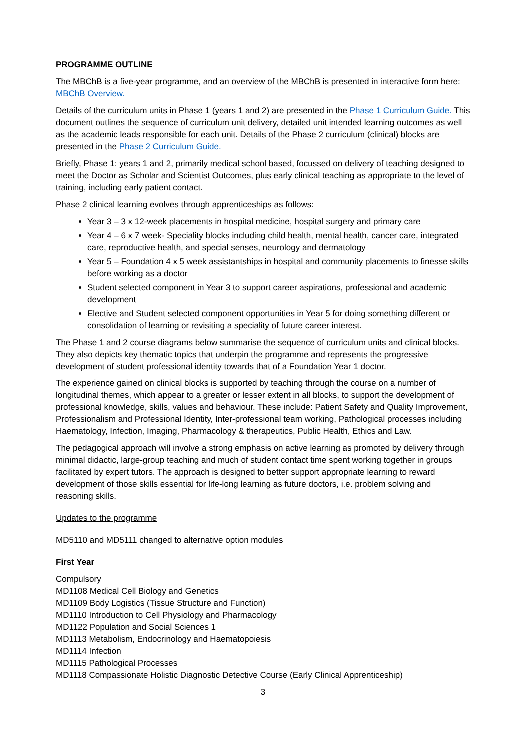PROGRAMME OUTLINE
The MBChB is a five-year programme, and an overview of the MBChB is presented in interactive form here: MBChB Overview.
Details of the curriculum units in Phase 1 (years 1 and 2) are presented in the Phase 1 Curriculum Guide. This document outlines the sequence of curriculum unit delivery, detailed unit intended learning outcomes as well as the academic leads responsible for each unit. Details of the Phase 2 curriculum (clinical) blocks are presented in the Phase 2 Curriculum Guide.
Briefly, Phase 1: years 1 and 2, primarily medical school based, focussed on delivery of teaching designed to meet the Doctor as Scholar and Scientist Outcomes, plus early clinical teaching as appropriate to the level of training, including early patient contact.
Phase 2 clinical learning evolves through apprenticeships as follows:
Year 3 – 3 x 12-week placements in hospital medicine, hospital surgery and primary care
Year 4 – 6 x 7 week- Speciality blocks including child health, mental health, cancer care, integrated care, reproductive health, and special senses, neurology and dermatology
Year 5 – Foundation 4 x 5 week assistantships in hospital and community placements to finesse skills before working as a doctor
Student selected component in Year 3 to support career aspirations, professional and academic development
Elective and Student selected component opportunities in Year 5 for doing something different or consolidation of learning or revisiting a speciality of future career interest.
The Phase 1 and 2 course diagrams below summarise the sequence of curriculum units and clinical blocks. They also depicts key thematic topics that underpin the programme and represents the progressive development of student professional identity towards that of a Foundation Year 1 doctor.
The experience gained on clinical blocks is supported by teaching through the course on a number of longitudinal themes, which appear to a greater or lesser extent in all blocks, to support the development of professional knowledge, skills, values and behaviour. These include: Patient Safety and Quality Improvement, Professionalism and Professional Identity, Inter-professional team working, Pathological processes including Haematology, Infection, Imaging, Pharmacology & therapeutics, Public Health, Ethics and Law.
The pedagogical approach will involve a strong emphasis on active learning as promoted by delivery through minimal didactic, large-group teaching and much of student contact time spent working together in groups facilitated by expert tutors. The approach is designed to better support appropriate learning to reward development of those skills essential for life-long learning as future doctors, i.e. problem solving and reasoning skills.
Updates to the programme
MD5110 and MD5111 changed to alternative option modules
First Year
Compulsory
MD1108 Medical Cell Biology and Genetics
MD1109 Body Logistics (Tissue Structure and Function)
MD1110 Introduction to Cell Physiology and Pharmacology
MD1122 Population and Social Sciences 1
MD1113 Metabolism, Endocrinology and Haematopoiesis
MD1114 Infection
MD1115 Pathological Processes
MD1118 Compassionate Holistic Diagnostic Detective Course (Early Clinical Apprenticeship)
3